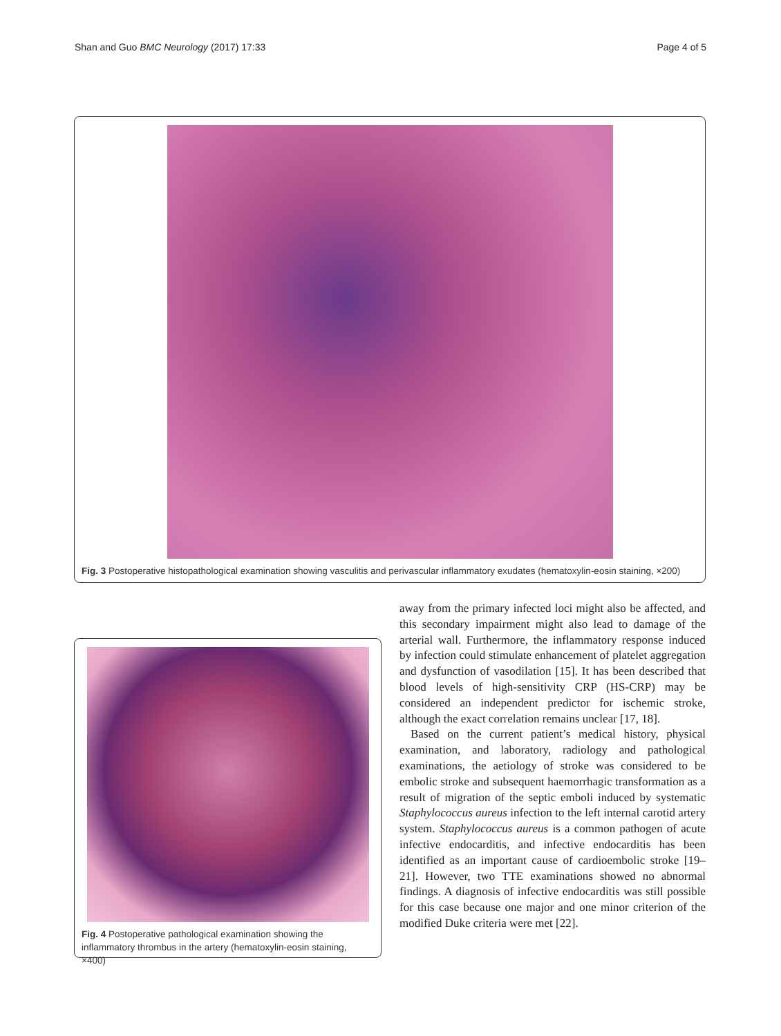Shan and Guo BMC Neurology (2017) 17:33 Page 4 of 5
Fig. 3 Postoperative histopathological examination showing vasculitis and perivascular inflammatory exudates (hematoxylin-eosin staining, ×200)
Fig. 4 Postoperative pathological examination showing the inflammatory thrombus in the artery (hematoxylin-eosin staining, ×400)
away from the primary infected loci might also be affected, and this secondary impairment might also lead to damage of the arterial wall. Furthermore, the inflammatory response induced by infection could stimulate enhancement of platelet aggregation and dysfunction of vasodilation [15]. It has been described that blood levels of high-sensitivity CRP (HS-CRP) may be considered an independent predictor for ischemic stroke, although the exact correlation remains unclear [17, 18].
Based on the current patient’s medical history, physical examination, and laboratory, radiology and pathological examinations, the aetiology of stroke was considered to be embolic stroke and subsequent haemorrhagic transformation as a result of migration of the septic emboli induced by systematic Staphylococcus aureus infection to the left internal carotid artery system. Staphylococcus aureus is a common pathogen of acute infective endocarditis, and infective endocarditis has been identified as an important cause of cardioembolic stroke [19–21]. However, two TTE examinations showed no abnormal findings. A diagnosis of infective endocarditis was still possible for this case because one major and one minor criterion of the modified Duke criteria were met [22].